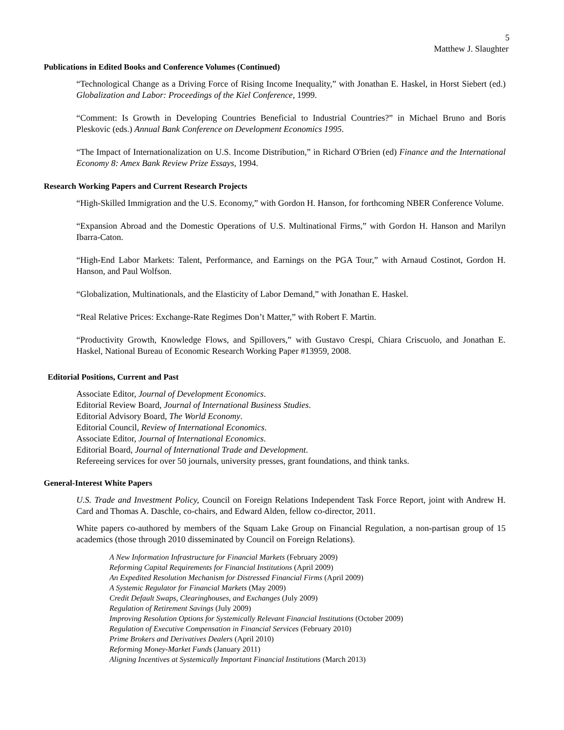5
Matthew J. Slaughter
Publications in Edited Books and Conference Volumes (Continued)
“Technological Change as a Driving Force of Rising Income Inequality,” with Jonathan E. Haskel, in Horst Siebert (ed.) Globalization and Labor: Proceedings of the Kiel Conference, 1999.
“Comment: Is Growth in Developing Countries Beneficial to Industrial Countries?” in Michael Bruno and Boris Pleskovic (eds.) Annual Bank Conference on Development Economics 1995.
“The Impact of Internationalization on U.S. Income Distribution,” in Richard O'Brien (ed) Finance and the International Economy 8: Amex Bank Review Prize Essays, 1994.
Research Working Papers and Current Research Projects
“High-Skilled Immigration and the U.S. Economy,” with Gordon H. Hanson, for forthcoming NBER Conference Volume.
“Expansion Abroad and the Domestic Operations of U.S. Multinational Firms,” with Gordon H. Hanson and Marilyn Ibarra-Caton.
“High-End Labor Markets: Talent, Performance, and Earnings on the PGA Tour,” with Arnaud Costinot, Gordon H. Hanson, and Paul Wolfson.
“Globalization, Multinationals, and the Elasticity of Labor Demand,” with Jonathan E. Haskel.
“Real Relative Prices: Exchange-Rate Regimes Don’t Matter,” with Robert F. Martin.
“Productivity Growth, Knowledge Flows, and Spillovers,” with Gustavo Crespi, Chiara Criscuolo, and Jonathan E. Haskel, National Bureau of Economic Research Working Paper #13959, 2008.
Editorial Positions, Current and Past
Associate Editor, Journal of Development Economics.
Editorial Review Board, Journal of International Business Studies.
Editorial Advisory Board, The World Economy.
Editorial Council, Review of International Economics.
Associate Editor, Journal of International Economics.
Editorial Board, Journal of International Trade and Development.
Refereeing services for over 50 journals, university presses, grant foundations, and think tanks.
General-Interest White Papers
U.S. Trade and Investment Policy, Council on Foreign Relations Independent Task Force Report, joint with Andrew H. Card and Thomas A. Daschle, co-chairs, and Edward Alden, fellow co-director, 2011.
White papers co-authored by members of the Squam Lake Group on Financial Regulation, a non-partisan group of 15 academics (those through 2010 disseminated by Council on Foreign Relations).
A New Information Infrastructure for Financial Markets (February 2009)
Reforming Capital Requirements for Financial Institutions (April 2009)
An Expedited Resolution Mechanism for Distressed Financial Firms (April 2009)
A Systemic Regulator for Financial Markets (May 2009)
Credit Default Swaps, Clearinghouses, and Exchanges (July 2009)
Regulation of Retirement Savings (July 2009)
Improving Resolution Options for Systemically Relevant Financial Institutions (October 2009)
Regulation of Executive Compensation in Financial Services (February 2010)
Prime Brokers and Derivatives Dealers (April 2010)
Reforming Money-Market Funds (January 2011)
Aligning Incentives at Systemically Important Financial Institutions (March 2013)